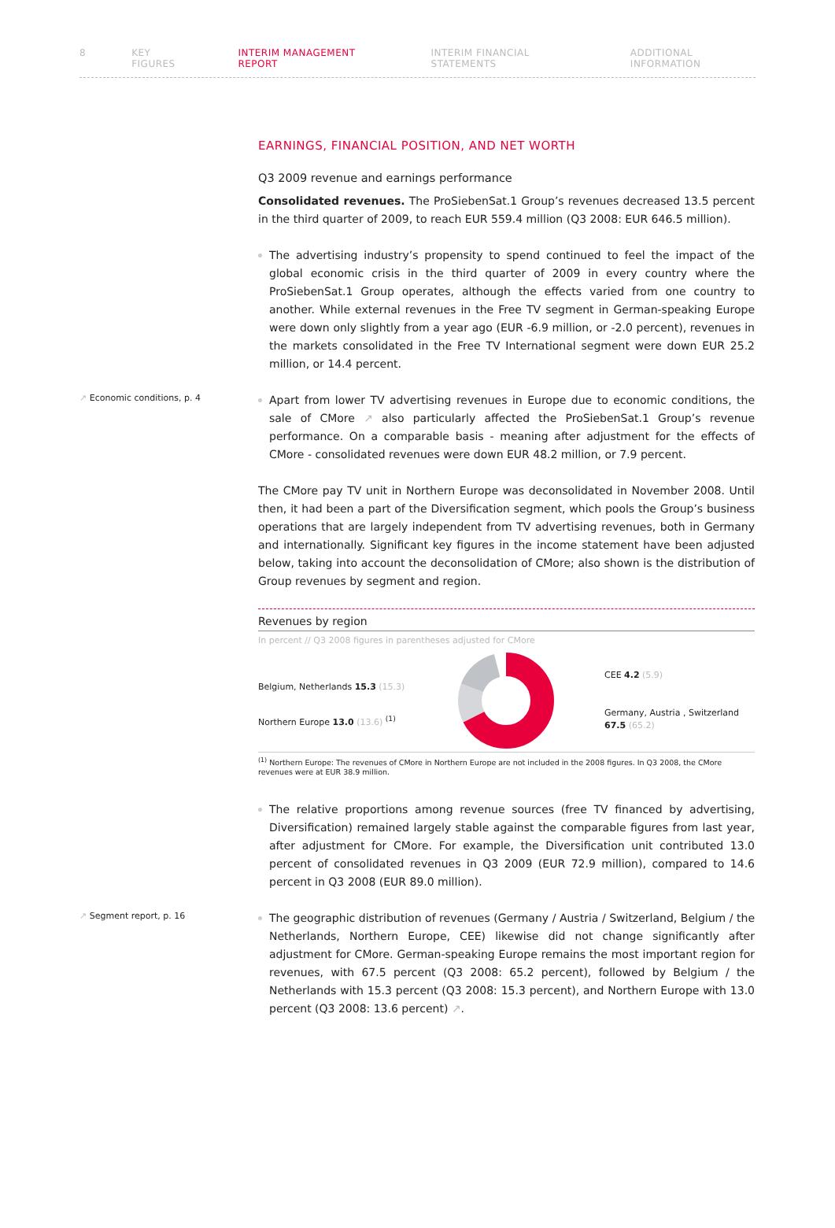8 KEY FIGURES INTERIM MANAGEMENT REPORT INTERIM FINANCIAL STATEMENTS ADDITIONAL INFORMATION
EARNINGS, FINANCIAL POSITION, AND NET WORTH
Q3 2009 revenue and earnings performance
Consolidated revenues. The ProSiebenSat.1 Group’s revenues decreased 13.5 percent in the third quarter of 2009, to reach EUR 559.4 million (Q3 2008: EUR 646.5 million).
The advertising industry’s propensity to spend continued to feel the impact of the global economic crisis in the third quarter of 2009 in every country where the ProSiebenSat.1 Group operates, although the effects varied from one country to another. While external revenues in the Free TV segment in German-speaking Europe were down only slightly from a year ago (EUR -6.9 million, or -2.0 percent), revenues in the markets consolidated in the Free TV International segment were down EUR 25.2 million, or 14.4 percent.
↗ Economic conditions, p. 4
Apart from lower TV advertising revenues in Europe due to economic conditions, the sale of CMore ↗ also particularly affected the ProSiebenSat.1 Group’s revenue performance. On a comparable basis - meaning after adjustment for the effects of CMore - consolidated revenues were down EUR 48.2 million, or 7.9 percent.
The CMore pay TV unit in Northern Europe was deconsolidated in November 2008. Until then, it had been a part of the Diversification segment, which pools the Group’s business operations that are largely independent from TV advertising revenues, both in Germany and internationally. Significant key figures in the income statement have been adjusted below, taking into account the deconsolidation of CMore; also shown is the distribution of Group revenues by segment and region.
Revenues by region
In percent // Q3 2008 figures in parentheses adjusted for CMore
Belgium, Netherlands 15.3 (15.3)
Northern Europe 13.0 (13.6) <sup>(1)</sup>
CEE 4.2 (5.9)
Germany, Austria , Switzerland
67.5 (65.2)
<sup>(1)</sup> Northern Europe: The revenues of CMore in Northern Europe are not included in the 2008 figures. In Q3 2008, the CMore revenues were at EUR 38.9 million.
The relative proportions among revenue sources (free TV financed by advertising, Diversification) remained largely stable against the comparable figures from last year, after adjustment for CMore. For example, the Diversification unit contributed 13.0 percent of consolidated revenues in Q3 2009 (EUR 72.9 million), compared to 14.6 percent in Q3 2008 (EUR 89.0 million).
↗ Segment report, p. 16
The geographic distribution of revenues (Germany / Austria / Switzerland, Belgium / the Netherlands, Northern Europe, CEE) likewise did not change significantly after adjustment for CMore. German-speaking Europe remains the most important region for revenues, with 67.5 percent (Q3 2008: 65.2 percent), followed by Belgium / the Netherlands with 15.3 percent (Q3 2008: 15.3 percent), and Northern Europe with 13.0 percent (Q3 2008: 13.6 percent) ↗.